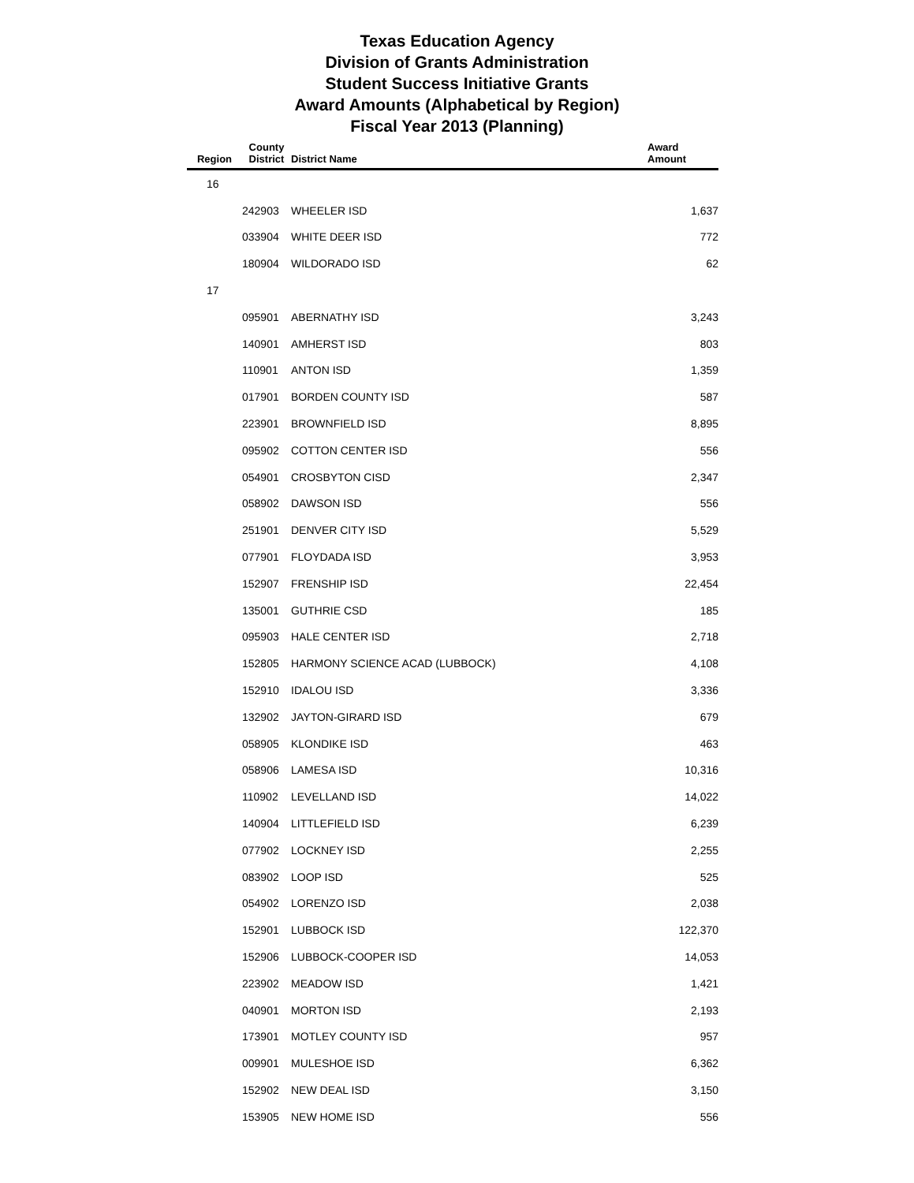Texas Education Agency
Division of Grants Administration
Student Success Initiative Grants
Award Amounts (Alphabetical by Region)
Fiscal Year 2013 (Planning)
| Region | County District | District Name | Award Amount |
| --- | --- | --- | --- |
| 16 | | | |
| | 242903 | WHEELER ISD | 1,637 |
| | 033904 | WHITE DEER ISD | 772 |
| | 180904 | WILDORADO ISD | 62 |
| 17 | | | |
| | 095901 | ABERNATHY ISD | 3,243 |
| | 140901 | AMHERST ISD | 803 |
| | 110901 | ANTON ISD | 1,359 |
| | 017901 | BORDEN COUNTY ISD | 587 |
| | 223901 | BROWNFIELD ISD | 8,895 |
| | 095902 | COTTON CENTER ISD | 556 |
| | 054901 | CROSBYTON CISD | 2,347 |
| | 058902 | DAWSON ISD | 556 |
| | 251901 | DENVER CITY ISD | 5,529 |
| | 077901 | FLOYDADA ISD | 3,953 |
| | 152907 | FRENSHIP ISD | 22,454 |
| | 135001 | GUTHRIE CSD | 185 |
| | 095903 | HALE CENTER ISD | 2,718 |
| | 152805 | HARMONY SCIENCE ACAD (LUBBOCK) | 4,108 |
| | 152910 | IDALOU ISD | 3,336 |
| | 132902 | JAYTON-GIRARD ISD | 679 |
| | 058905 | KLONDIKE ISD | 463 |
| | 058906 | LAMESA ISD | 10,316 |
| | 110902 | LEVELLAND ISD | 14,022 |
| | 140904 | LITTLEFIELD ISD | 6,239 |
| | 077902 | LOCKNEY ISD | 2,255 |
| | 083902 | LOOP ISD | 525 |
| | 054902 | LORENZO ISD | 2,038 |
| | 152901 | LUBBOCK ISD | 122,370 |
| | 152906 | LUBBOCK-COOPER ISD | 14,053 |
| | 223902 | MEADOW ISD | 1,421 |
| | 040901 | MORTON ISD | 2,193 |
| | 173901 | MOTLEY COUNTY ISD | 957 |
| | 009901 | MULESHOE ISD | 6,362 |
| | 152902 | NEW DEAL ISD | 3,150 |
| | 153905 | NEW HOME ISD | 556 |